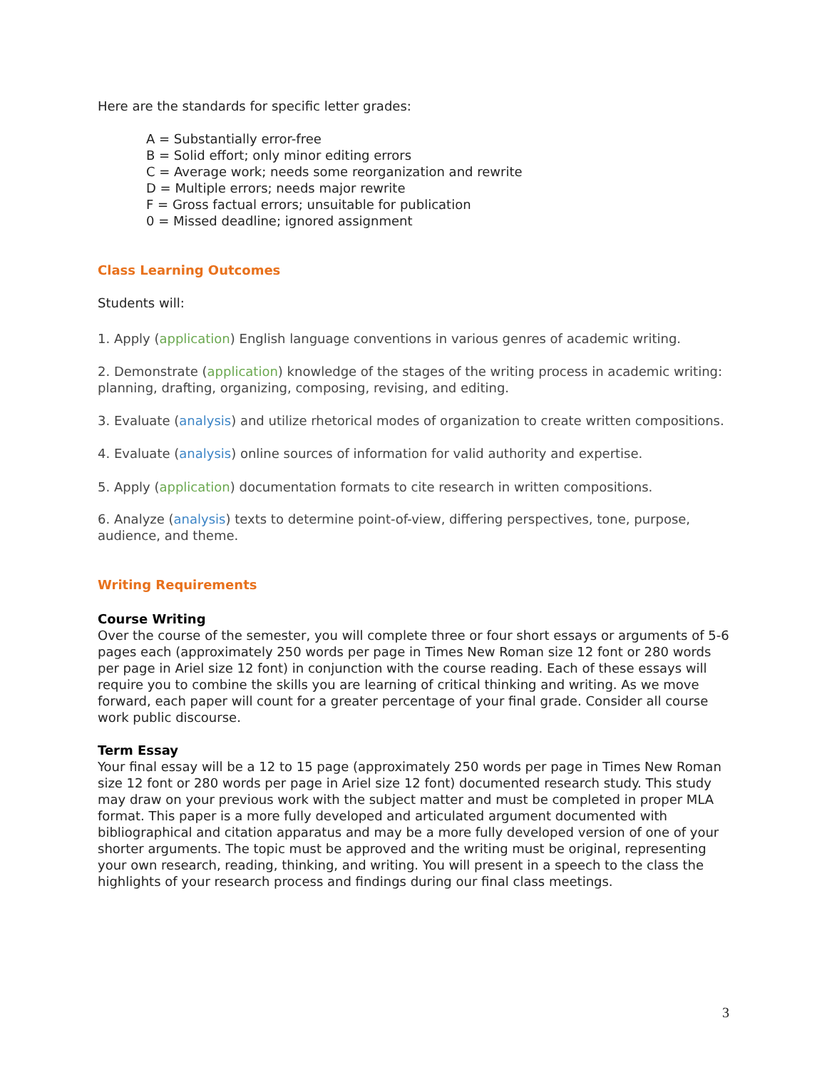Here are the standards for specific letter grades:
A = Substantially error-free
B = Solid effort; only minor editing errors
C = Average work; needs some reorganization and rewrite
D = Multiple errors; needs major rewrite
F = Gross factual errors; unsuitable for publication
0 = Missed deadline; ignored assignment
Class Learning Outcomes
Students will:
1. Apply (application) English language conventions in various genres of academic writing.
2. Demonstrate (application) knowledge of the stages of the writing process in academic writing: planning, drafting, organizing, composing, revising, and editing.
3. Evaluate (analysis) and utilize rhetorical modes of organization to create written compositions.
4. Evaluate (analysis) online sources of information for valid authority and expertise.
5. Apply (application) documentation formats to cite research in written compositions.
6. Analyze (analysis) texts to determine point-of-view, differing perspectives, tone, purpose, audience, and theme.
Writing Requirements
Course Writing
Over the course of the semester, you will complete three or four short essays or arguments of 5-6 pages each (approximately 250 words per page in Times New Roman size 12 font or 280 words per page in Ariel size 12 font) in conjunction with the course reading. Each of these essays will require you to combine the skills you are learning of critical thinking and writing. As we move forward, each paper will count for a greater percentage of your final grade. Consider all course work public discourse.
Term Essay
Your final essay will be a 12 to 15 page (approximately 250 words per page in Times New Roman size 12 font or 280 words per page in Ariel size 12 font) documented research study. This study may draw on your previous work with the subject matter and must be completed in proper MLA format. This paper is a more fully developed and articulated argument documented with bibliographical and citation apparatus and may be a more fully developed version of one of your shorter arguments. The topic must be approved and the writing must be original, representing your own research, reading, thinking, and writing. You will present in a speech to the class the highlights of your research process and findings during our final class meetings.
3